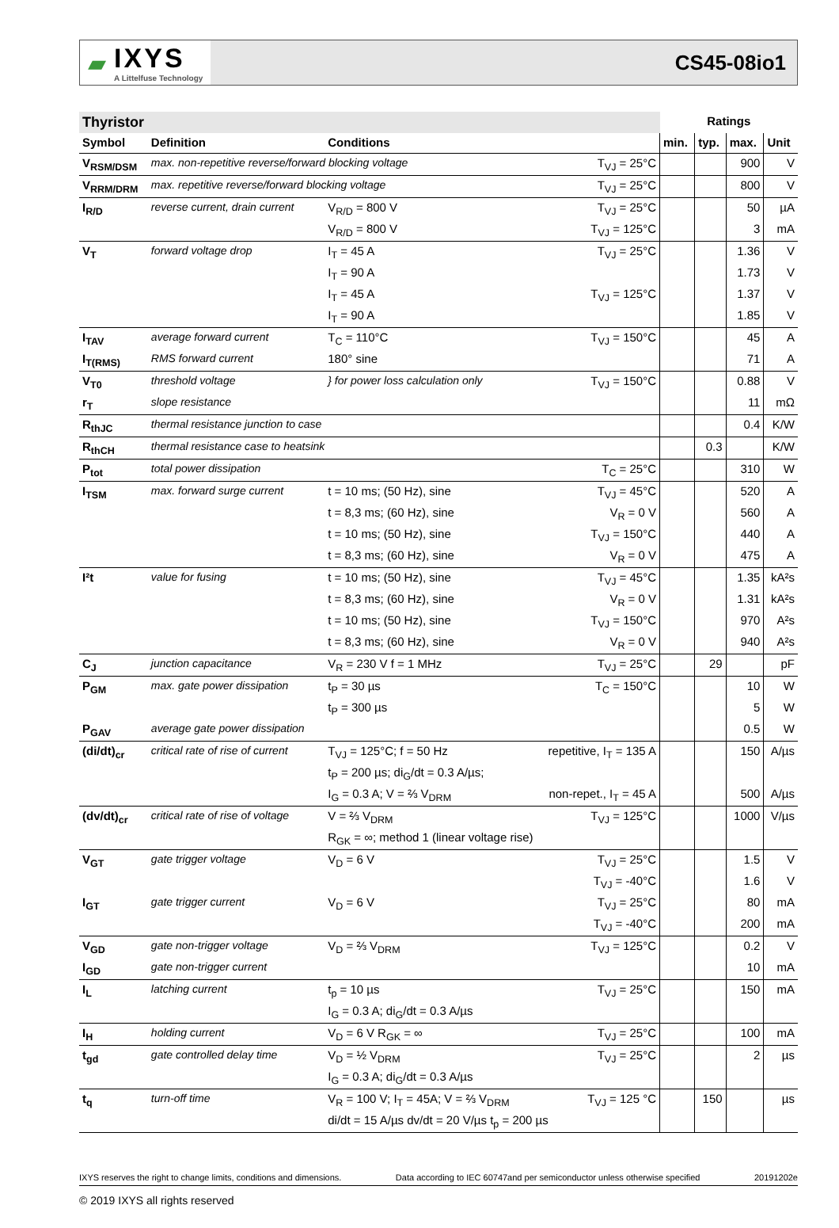▰ IXYS
A Littelfuse Technology
CS45-08io1
| Thyristor | | | | Ratings | | | |
| --- | --- | --- | --- | --- | --- | --- | --- |
| Symbol | Definition | Conditions | | min. | typ. | max. | Unit |
| V<sub>RSM/DSM</sub> | max. non-repetitive reverse/forward blocking voltage | | T<sub>VJ</sub> = 25°C | | | 900 | V |
| V<sub>RRM/DRM</sub> | max. repetitive reverse/forward blocking voltage | | T<sub>VJ</sub> = 25°C | | | 800 | V |
| I<sub>R/D</sub> | reverse current, drain current | V<sub>R/D</sub> = 800 V | T<sub>VJ</sub> = 25°C | | | 50 | µA |
| | | V<sub>R/D</sub> = 800 V | T<sub>VJ</sub> = 125°C | | | 3 | mA |
| V<sub>T</sub> | forward voltage drop | I<sub>T</sub> = 45 A | T<sub>VJ</sub> = 25°C | | | 1.36 | V |
| | | I<sub>T</sub> = 90 A | | | | 1.73 | V |
| | | I<sub>T</sub> = 45 A | T<sub>VJ</sub> = 125°C | | | 1.37 | V |
| | | I<sub>T</sub> = 90 A | | | | 1.85 | V |
| I<sub>TAV</sub> | average forward current | T<sub>C</sub> = 110°C | T<sub>VJ</sub> = 150°C | | | 45 | A |
| I<sub>T(RMS)</sub> | RMS forward current | 180° sine | | | | 71 | A |
| V<sub>T0</sub> | threshold voltage | } for power loss calculation only | T<sub>VJ</sub> = 150°C | | | 0.88 | V |
| r<sub>T</sub> | slope resistance | | | | | 11 | mΩ |
| R<sub>thJC</sub> | thermal resistance junction to case | | | | | 0.4 | K/W |
| R<sub>thCH</sub> | thermal resistance case to heatsink | | | | 0.3 | | K/W |
| P<sub>tot</sub> | total power dissipation | | T<sub>C</sub> = 25°C | | | 310 | W |
| I<sub>TSM</sub> | max. forward surge current | t = 10 ms; (50 Hz), sine | T<sub>VJ</sub> = 45°C | | | 520 | A |
| | | t = 8,3 ms; (60 Hz), sine | V<sub>R</sub> = 0 V | | | 560 | A |
| | | t = 10 ms; (50 Hz), sine | T<sub>VJ</sub> = 150°C | | | 440 | A |
| | | t = 8,3 ms; (60 Hz), sine | V<sub>R</sub> = 0 V | | | 475 | A |
| I²t | value for fusing | t = 10 ms; (50 Hz), sine | T<sub>VJ</sub> = 45°C | | | 1.35 | kA²s |
| | | t = 8,3 ms; (60 Hz), sine | V<sub>R</sub> = 0 V | | | 1.31 | kA²s |
| | | t = 10 ms; (50 Hz), sine | T<sub>VJ</sub> = 150°C | | | 970 | A²s |
| | | t = 8,3 ms; (60 Hz), sine | V<sub>R</sub> = 0 V | | | 940 | A²s |
| C<sub>J</sub> | junction capacitance | V<sub>R</sub> = 230 V f = 1 MHz | T<sub>VJ</sub> = 25°C | | 29 | | pF |
| P<sub>GM</sub> | max. gate power dissipation | t<sub>P</sub> = 30 µs | T<sub>C</sub> = 150°C | | | 10 | W |
| | | t<sub>P</sub> = 300 µs | | | | 5 | W |
| P<sub>GAV</sub> | average gate power dissipation | | | | | 0.5 | W |
| (di/dt)<sub>cr</sub> | critical rate of rise of current | T<sub>VJ</sub> = 125°C; f = 50 Hz | repetitive, I<sub>T</sub> = 135 A | | | 150 | A/µs |
| | | t<sub>P</sub> = 200 µs; di<sub>G</sub>/dt = 0.3 A/µs; | | | | | |
| | | I<sub>G</sub> = 0.3 A; V = ⅔ V<sub>DRM</sub> | non-repet., I<sub>T</sub> = 45 A | | | 500 | A/µs |
| (dv/dt)<sub>cr</sub> | critical rate of rise of voltage | V = ⅔ V<sub>DRM</sub> | T<sub>VJ</sub> = 125°C | | | 1000 | V/µs |
| | | R<sub>GK</sub> = ∞; method 1 (linear voltage rise) | | | | | |
| V<sub>GT</sub> | gate trigger voltage | V<sub>D</sub> = 6 V | T<sub>VJ</sub> = 25°C | | | 1.5 | V |
| | | | T<sub>VJ</sub> = -40°C | | | 1.6 | V |
| I<sub>GT</sub> | gate trigger current | V<sub>D</sub> = 6 V | T<sub>VJ</sub> = 25°C | | | 80 | mA |
| | | | T<sub>VJ</sub> = -40°C | | | 200 | mA |
| V<sub>GD</sub> | gate non-trigger voltage | V<sub>D</sub> = ⅔ V<sub>DRM</sub> | T<sub>VJ</sub> = 125°C | | | 0.2 | V |
| I<sub>GD</sub> | gate non-trigger current | | | | | 10 | mA |
| I<sub>L</sub> | latching current | t<sub>p</sub> = 10 µs | T<sub>VJ</sub> = 25°C | | | 150 | mA |
| | | I<sub>G</sub> = 0.3 A; di<sub>G</sub>/dt = 0.3 A/µs | | | | | |
| I<sub>H</sub> | holding current | V<sub>D</sub> = 6 V R<sub>GK</sub> = ∞ | T<sub>VJ</sub> = 25°C | | | 100 | mA |
| t<sub>gd</sub> | gate controlled delay time | V<sub>D</sub> = ½ V<sub>DRM</sub> | T<sub>VJ</sub> = 25°C | | | 2 | µs |
| | | I<sub>G</sub> = 0.3 A; di<sub>G</sub>/dt = 0.3 A/µs | | | | | |
| t<sub>q</sub> | turn-off time | V<sub>R</sub> = 100 V; I<sub>T</sub> = 45A; V = ⅔ V<sub>DRM</sub> | T<sub>VJ</sub> = 125 °C | | 150 | | µs |
| | | di/dt = 15 A/µs dv/dt = 20 V/µs t<sub>p</sub> = 200 µs | | | | | |
IXYS reserves the right to change limits, conditions and dimensions. Data according to IEC 60747and per semiconductor unless otherwise specified 20191202e
© 2019 IXYS all rights reserved